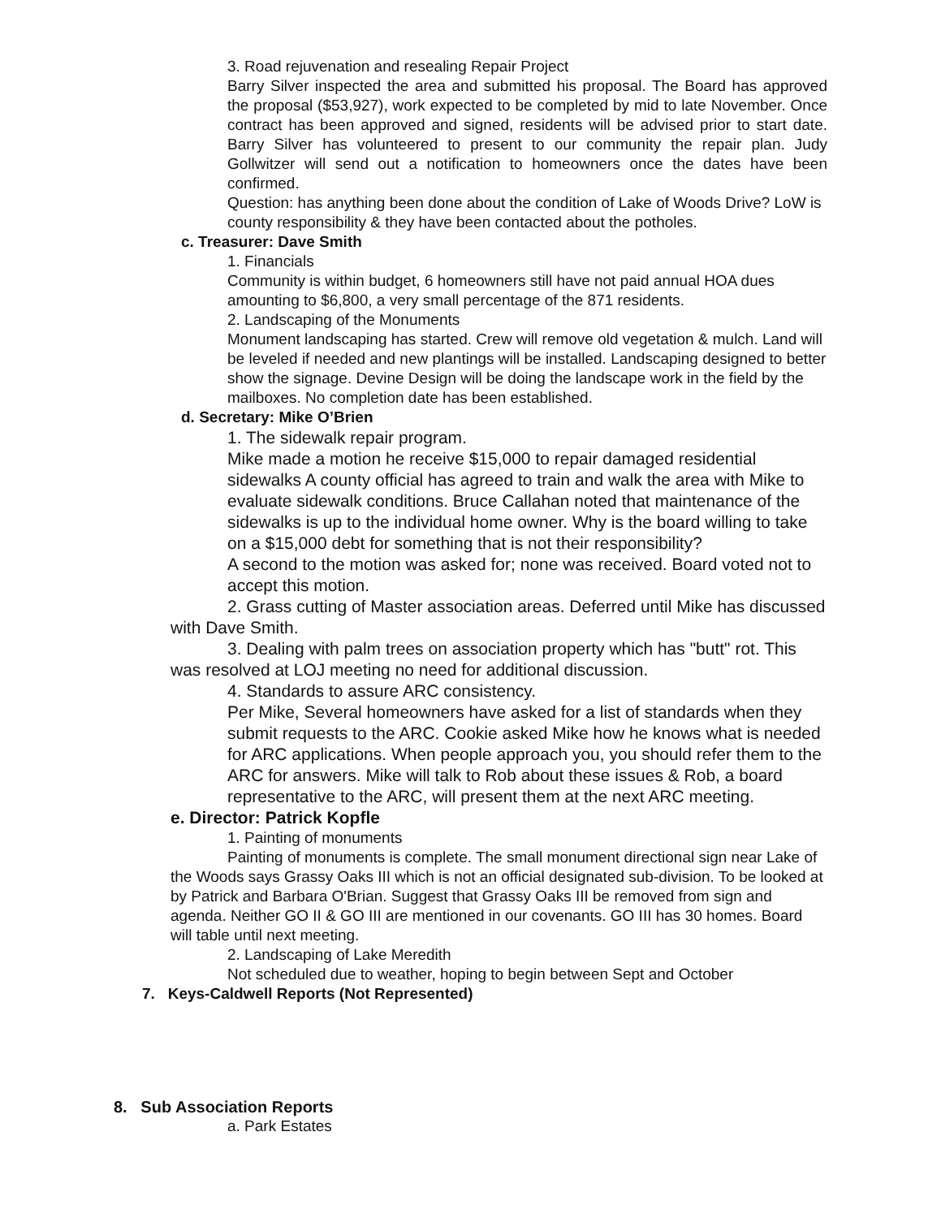3. Road rejuvenation and resealing Repair Project
Barry Silver inspected the area and submitted his proposal. The Board has approved the proposal ($53,927), work expected to be completed by mid to late November. Once contract has been approved and signed, residents will be advised prior to start date. Barry Silver has volunteered to present to our community the repair plan. Judy Gollwitzer will send out a notification to homeowners once the dates have been confirmed.
Question: has anything been done about the condition of Lake of Woods Drive? LoW is county responsibility & they have been contacted about the potholes.
c. Treasurer: Dave Smith
1. Financials
Community is within budget, 6 homeowners still have not paid annual HOA dues amounting to $6,800, a very small percentage of the 871 residents.
2. Landscaping of the Monuments
Monument landscaping has started. Crew will remove old vegetation & mulch. Land will be leveled if needed and new plantings will be installed. Landscaping designed to better show the signage. Devine Design will be doing the landscape work in the field by the mailboxes. No completion date has been established.
d. Secretary: Mike O’Brien
1. The sidewalk repair program.
Mike made a motion he receive $15,000 to repair damaged residential sidewalks A county official has agreed to train and walk the area with Mike to evaluate sidewalk conditions. Bruce Callahan noted that maintenance of the sidewalks is up to the individual home owner. Why is the board willing to take on a $15,000 debt for something that is not their responsibility?
A second to the motion was asked for; none was received. Board voted not to accept this motion.
2. Grass cutting of Master association areas. Deferred until Mike has discussed with Dave Smith.
3. Dealing with palm trees on association property which has "butt" rot. This was resolved at LOJ meeting no need for additional discussion.
4. Standards to assure ARC consistency.
Per Mike, Several homeowners have asked for a list of standards when they submit requests to the ARC. Cookie asked Mike how he knows what is needed for ARC applications. When people approach you, you should refer them to the ARC for answers. Mike will talk to Rob about these issues & Rob, a board representative to the ARC, will present them at the next ARC meeting.
e. Director: Patrick Kopfle
1. Painting of monuments
Painting of monuments is complete. The small monument directional sign near Lake of the Woods says Grassy Oaks III which is not an official designated sub-division. To be looked at by Patrick and Barbara O'Brian. Suggest that Grassy Oaks III be removed from sign and agenda. Neither GO II & GO III are mentioned in our covenants. GO III has 30 homes. Board will table until next meeting.
2. Landscaping of Lake Meredith
Not scheduled due to weather, hoping to begin between Sept and October
7. Keys-Caldwell Reports (Not Represented)
8. Sub Association Reports
a. Park Estates